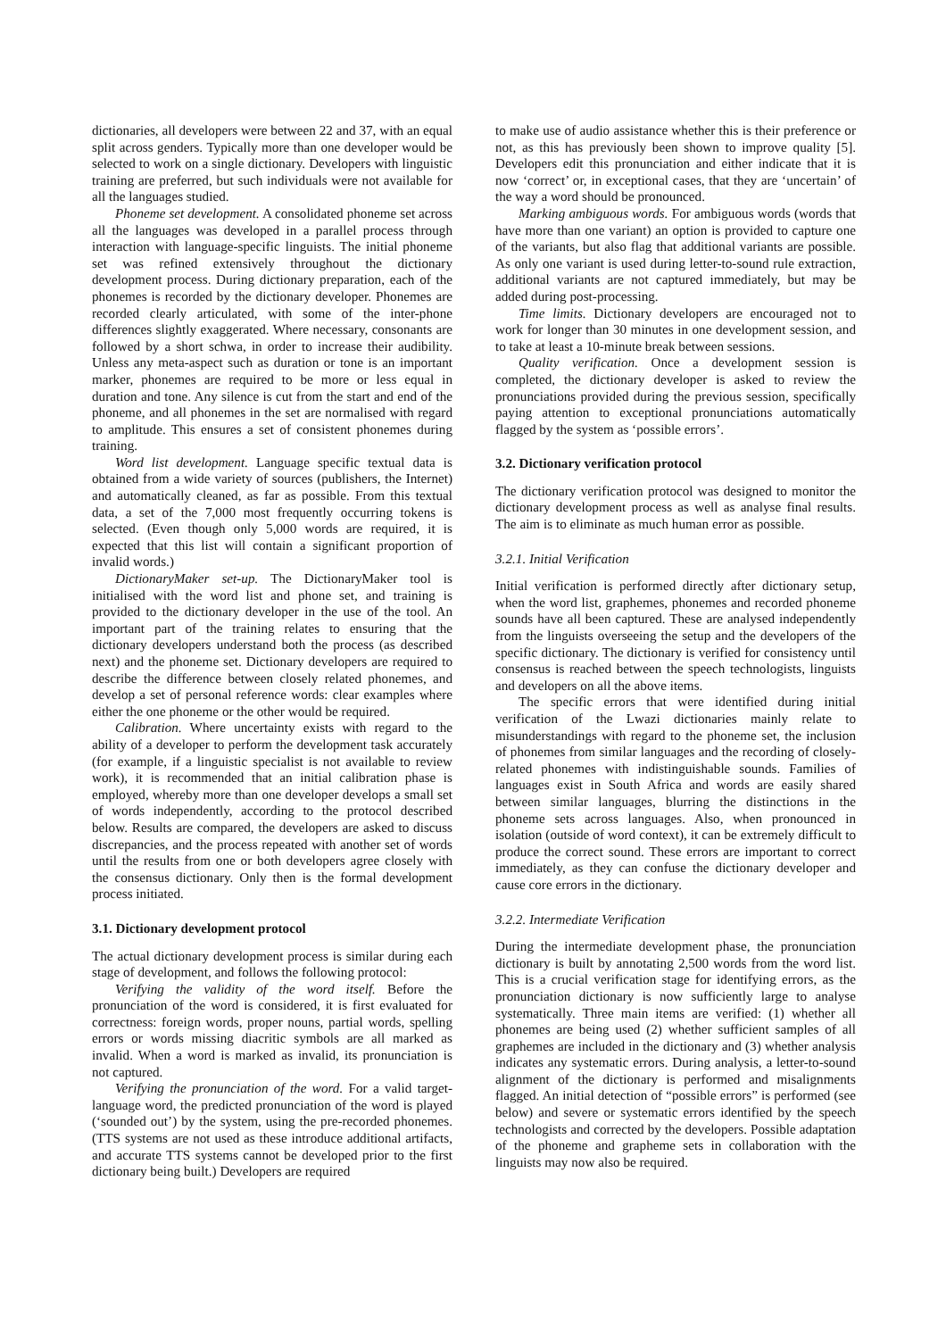dictionaries, all developers were between 22 and 37, with an equal split across genders. Typically more than one developer would be selected to work on a single dictionary. Developers with linguistic training are preferred, but such individuals were not available for all the languages studied.
Phoneme set development. A consolidated phoneme set across all the languages was developed in a parallel process through interaction with language-specific linguists. The initial phoneme set was refined extensively throughout the dictionary development process. During dictionary preparation, each of the phonemes is recorded by the dictionary developer. Phonemes are recorded clearly articulated, with some of the inter-phone differences slightly exaggerated. Where necessary, consonants are followed by a short schwa, in order to increase their audibility. Unless any meta-aspect such as duration or tone is an important marker, phonemes are required to be more or less equal in duration and tone. Any silence is cut from the start and end of the phoneme, and all phonemes in the set are normalised with regard to amplitude. This ensures a set of consistent phonemes during training.
Word list development. Language specific textual data is obtained from a wide variety of sources (publishers, the Internet) and automatically cleaned, as far as possible. From this textual data, a set of the 7,000 most frequently occurring tokens is selected. (Even though only 5,000 words are required, it is expected that this list will contain a significant proportion of invalid words.)
DictionaryMaker set-up. The DictionaryMaker tool is initialised with the word list and phone set, and training is provided to the dictionary developer in the use of the tool. An important part of the training relates to ensuring that the dictionary developers understand both the process (as described next) and the phoneme set. Dictionary developers are required to describe the difference between closely related phonemes, and develop a set of personal reference words: clear examples where either the one phoneme or the other would be required.
Calibration. Where uncertainty exists with regard to the ability of a developer to perform the development task accurately (for example, if a linguistic specialist is not available to review work), it is recommended that an initial calibration phase is employed, whereby more than one developer develops a small set of words independently, according to the protocol described below. Results are compared, the developers are asked to discuss discrepancies, and the process repeated with another set of words until the results from one or both developers agree closely with the consensus dictionary. Only then is the formal development process initiated.
3.1. Dictionary development protocol
The actual dictionary development process is similar during each stage of development, and follows the following protocol:
Verifying the validity of the word itself. Before the pronunciation of the word is considered, it is first evaluated for correctness: foreign words, proper nouns, partial words, spelling errors or words missing diacritic symbols are all marked as invalid. When a word is marked as invalid, its pronunciation is not captured.
Verifying the pronunciation of the word. For a valid target-language word, the predicted pronunciation of the word is played (‘sounded out’) by the system, using the pre-recorded phonemes. (TTS systems are not used as these introduce additional artifacts, and accurate TTS systems cannot be developed prior to the first dictionary being built.) Developers are required
to make use of audio assistance whether this is their preference or not, as this has previously been shown to improve quality [5]. Developers edit this pronunciation and either indicate that it is now ‘correct’ or, in exceptional cases, that they are ‘uncertain’ of the way a word should be pronounced.
Marking ambiguous words. For ambiguous words (words that have more than one variant) an option is provided to capture one of the variants, but also flag that additional variants are possible. As only one variant is used during letter-to-sound rule extraction, additional variants are not captured immediately, but may be added during post-processing.
Time limits. Dictionary developers are encouraged not to work for longer than 30 minutes in one development session, and to take at least a 10-minute break between sessions.
Quality verification. Once a development session is completed, the dictionary developer is asked to review the pronunciations provided during the previous session, specifically paying attention to exceptional pronunciations automatically flagged by the system as ‘possible errors’.
3.2. Dictionary verification protocol
The dictionary verification protocol was designed to monitor the dictionary development process as well as analyse final results. The aim is to eliminate as much human error as possible.
3.2.1. Initial Verification
Initial verification is performed directly after dictionary setup, when the word list, graphemes, phonemes and recorded phoneme sounds have all been captured. These are analysed independently from the linguists overseeing the setup and the developers of the specific dictionary. The dictionary is verified for consistency until consensus is reached between the speech technologists, linguists and developers on all the above items.
The specific errors that were identified during initial verification of the Lwazi dictionaries mainly relate to misunderstandings with regard to the phoneme set, the inclusion of phonemes from similar languages and the recording of closely-related phonemes with indistinguishable sounds. Families of languages exist in South Africa and words are easily shared between similar languages, blurring the distinctions in the phoneme sets across languages. Also, when pronounced in isolation (outside of word context), it can be extremely difficult to produce the correct sound. These errors are important to correct immediately, as they can confuse the dictionary developer and cause core errors in the dictionary.
3.2.2. Intermediate Verification
During the intermediate development phase, the pronunciation dictionary is built by annotating 2,500 words from the word list. This is a crucial verification stage for identifying errors, as the pronunciation dictionary is now sufficiently large to analyse systematically. Three main items are verified: (1) whether all phonemes are being used (2) whether sufficient samples of all graphemes are included in the dictionary and (3) whether analysis indicates any systematic errors. During analysis, a letter-to-sound alignment of the dictionary is performed and misalignments flagged. An initial detection of “possible errors” is performed (see below) and severe or systematic errors identified by the speech technologists and corrected by the developers. Possible adaptation of the phoneme and grapheme sets in collaboration with the linguists may now also be required.